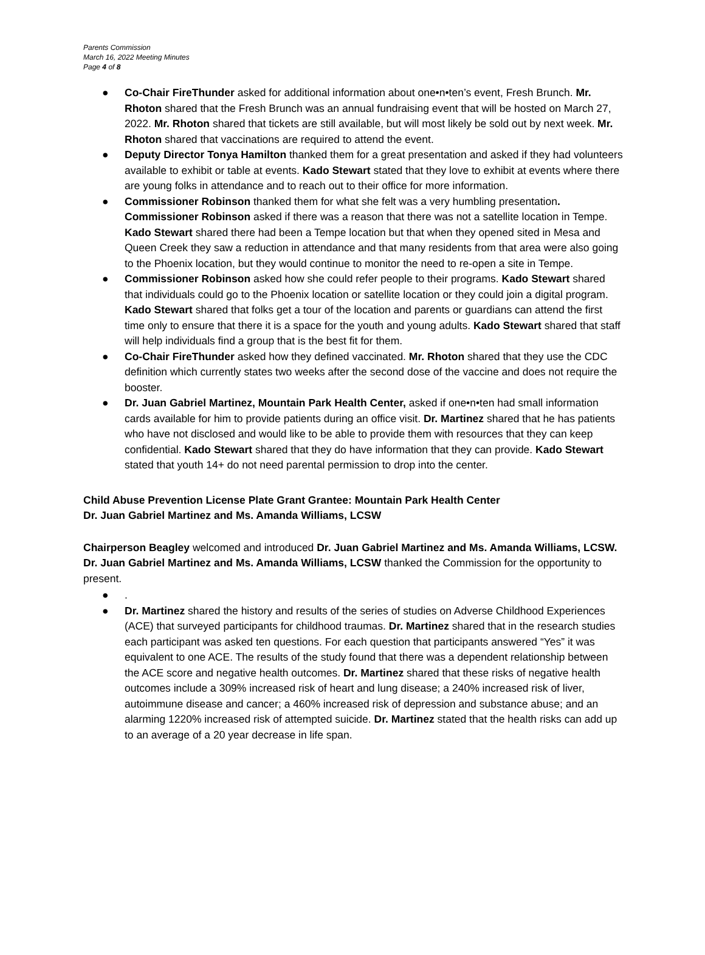Parents Commission
March 16, 2022 Meeting Minutes
Page 4 of 8
● Co-Chair FireThunder asked for additional information about one•n•ten’s event, Fresh Brunch. Mr. Rhoton shared that the Fresh Brunch was an annual fundraising event that will be hosted on March 27, 2022. Mr. Rhoton shared that tickets are still available, but will most likely be sold out by next week. Mr. Rhoton shared that vaccinations are required to attend the event.
● Deputy Director Tonya Hamilton thanked them for a great presentation and asked if they had volunteers available to exhibit or table at events. Kado Stewart stated that they love to exhibit at events where there are young folks in attendance and to reach out to their office for more information.
● Commissioner Robinson thanked them for what she felt was a very humbling presentation. Commissioner Robinson asked if there was a reason that there was not a satellite location in Tempe. Kado Stewart shared there had been a Tempe location but that when they opened sited in Mesa and Queen Creek they saw a reduction in attendance and that many residents from that area were also going to the Phoenix location, but they would continue to monitor the need to re-open a site in Tempe.
● Commissioner Robinson asked how she could refer people to their programs. Kado Stewart shared that individuals could go to the Phoenix location or satellite location or they could join a digital program. Kado Stewart shared that folks get a tour of the location and parents or guardians can attend the first time only to ensure that there it is a space for the youth and young adults. Kado Stewart shared that staff will help individuals find a group that is the best fit for them.
● Co-Chair FireThunder asked how they defined vaccinated. Mr. Rhoton shared that they use the CDC definition which currently states two weeks after the second dose of the vaccine and does not require the booster.
● Dr. Juan Gabriel Martinez, Mountain Park Health Center, asked if one•n•ten had small information cards available for him to provide patients during an office visit. Dr. Martinez shared that he has patients who have not disclosed and would like to be able to provide them with resources that they can keep confidential. Kado Stewart shared that they do have information that they can provide. Kado Stewart stated that youth 14+ do not need parental permission to drop into the center.
Child Abuse Prevention License Plate Grant Grantee: Mountain Park Health Center
Dr. Juan Gabriel Martinez and Ms. Amanda Williams, LCSW
Chairperson Beagley welcomed and introduced Dr. Juan Gabriel Martinez and Ms. Amanda Williams, LCSW. Dr. Juan Gabriel Martinez and Ms. Amanda Williams, LCSW thanked the Commission for the opportunity to present.
●.
● Dr. Martinez shared the history and results of the series of studies on Adverse Childhood Experiences (ACE) that surveyed participants for childhood traumas. Dr. Martinez shared that in the research studies each participant was asked ten questions. For each question that participants answered “Yes” it was equivalent to one ACE. The results of the study found that there was a dependent relationship between the ACE score and negative health outcomes. Dr. Martinez shared that these risks of negative health outcomes include a 309% increased risk of heart and lung disease; a 240% increased risk of liver, autoimmune disease and cancer; a 460% increased risk of depression and substance abuse; and an alarming 1220% increased risk of attempted suicide. Dr. Martinez stated that the health risks can add up to an average of a 20 year decrease in life span.